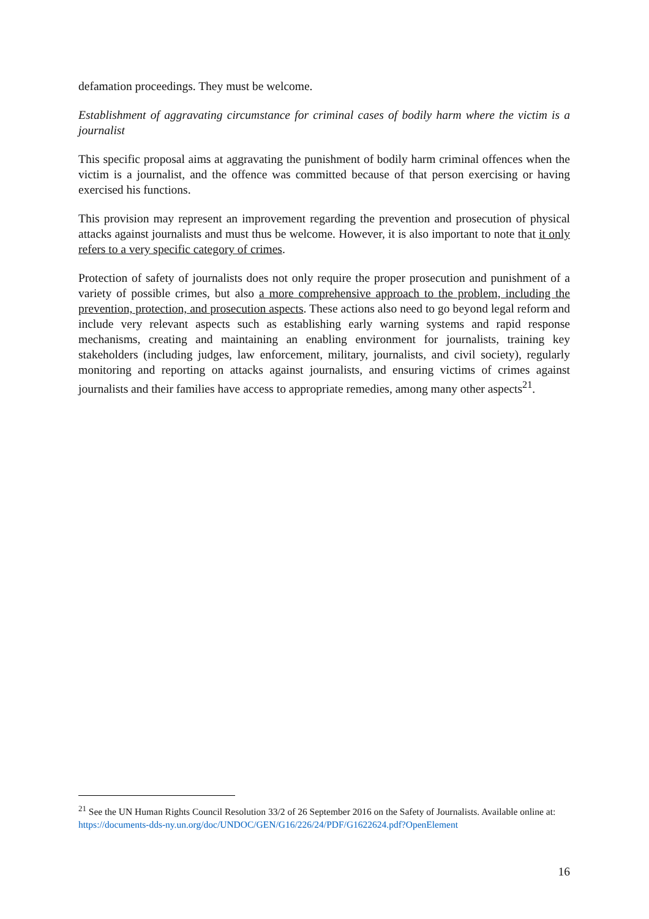defamation proceedings. They must be welcome.
Establishment of aggravating circumstance for criminal cases of bodily harm where the victim is a journalist
This specific proposal aims at aggravating the punishment of bodily harm criminal offences when the victim is a journalist, and the offence was committed because of that person exercising or having exercised his functions.
This provision may represent an improvement regarding the prevention and prosecution of physical attacks against journalists and must thus be welcome. However, it is also important to note that it only refers to a very specific category of crimes.
Protection of safety of journalists does not only require the proper prosecution and punishment of a variety of possible crimes, but also a more comprehensive approach to the problem, including the prevention, protection, and prosecution aspects. These actions also need to go beyond legal reform and include very relevant aspects such as establishing early warning systems and rapid response mechanisms, creating and maintaining an enabling environment for journalists, training key stakeholders (including judges, law enforcement, military, journalists, and civil society), regularly monitoring and reporting on attacks against journalists, and ensuring victims of crimes against journalists and their families have access to appropriate remedies, among many other aspects<sup>21</sup>.
<sup>21</sup> See the UN Human Rights Council Resolution 33/2 of 26 September 2016 on the Safety of Journalists. Available online at: https://documents-dds-ny.un.org/doc/UNDOC/GEN/G16/226/24/PDF/G1622624.pdf?OpenElement
16